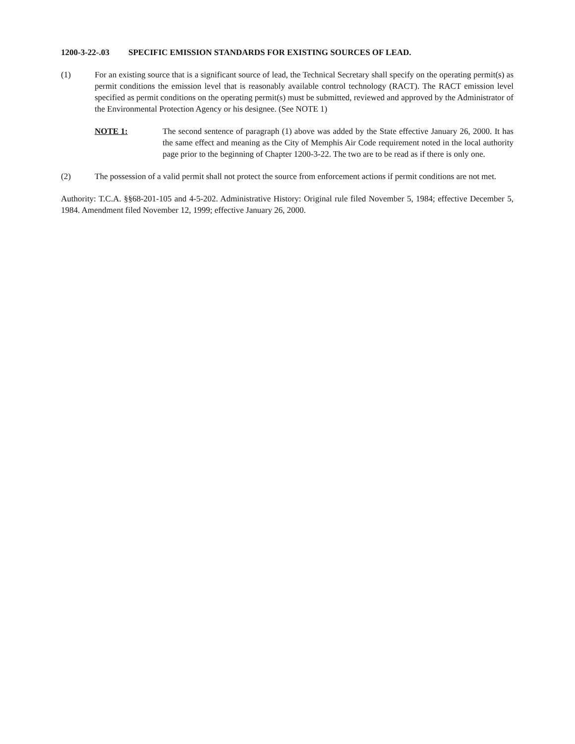1200-3-22-.03 SPECIFIC EMISSION STANDARDS FOR EXISTING SOURCES OF LEAD.
(1) For an existing source that is a significant source of lead, the Technical Secretary shall specify on the operating permit(s) as permit conditions the emission level that is reasonably available control technology (RACT). The RACT emission level specified as permit conditions on the operating permit(s) must be submitted, reviewed and approved by the Administrator of the Environmental Protection Agency or his designee. (See NOTE 1)
NOTE 1: The second sentence of paragraph (1) above was added by the State effective January 26, 2000. It has the same effect and meaning as the City of Memphis Air Code requirement noted in the local authority page prior to the beginning of Chapter 1200-3-22. The two are to be read as if there is only one.
(2) The possession of a valid permit shall not protect the source from enforcement actions if permit conditions are not met.
Authority: T.C.A. §§68-201-105 and 4-5-202. Administrative History: Original rule filed November 5, 1984; effective December 5, 1984. Amendment filed November 12, 1999; effective January 26, 2000.